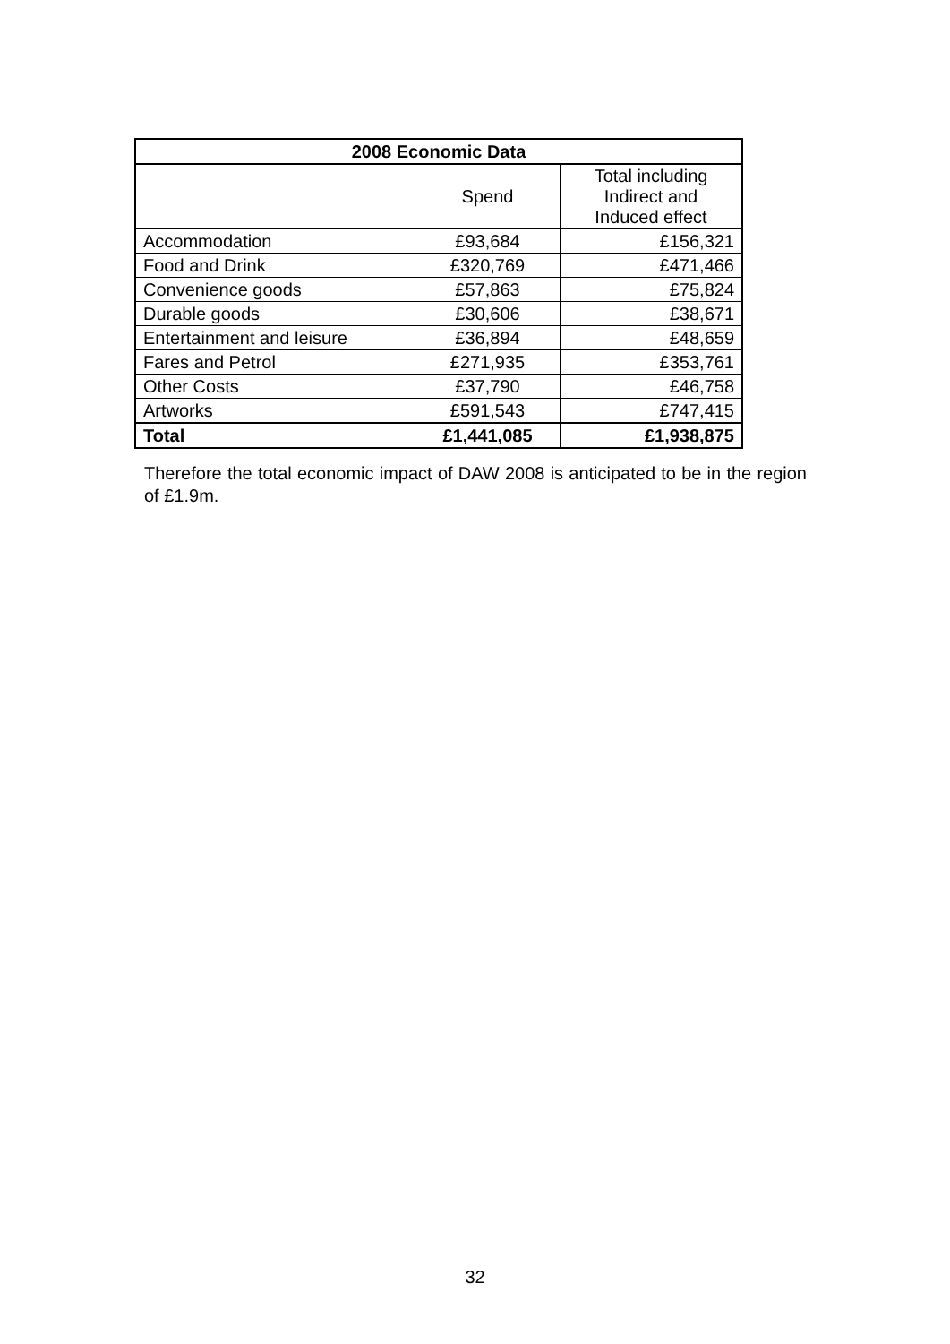| 2008 Economic Data | | |
| --- | --- | --- |
| | Spend | Total including Indirect and Induced effect |
| Accommodation | £93,684 | £156,321 |
| Food and Drink | £320,769 | £471,466 |
| Convenience goods | £57,863 | £75,824 |
| Durable goods | £30,606 | £38,671 |
| Entertainment and leisure | £36,894 | £48,659 |
| Fares and Petrol | £271,935 | £353,761 |
| Other Costs | £37,790 | £46,758 |
| Artworks | £591,543 | £747,415 |
| Total | £1,441,085 | £1,938,875 |
Therefore the total economic impact of DAW 2008 is anticipated to be in the region of £1.9m.
32